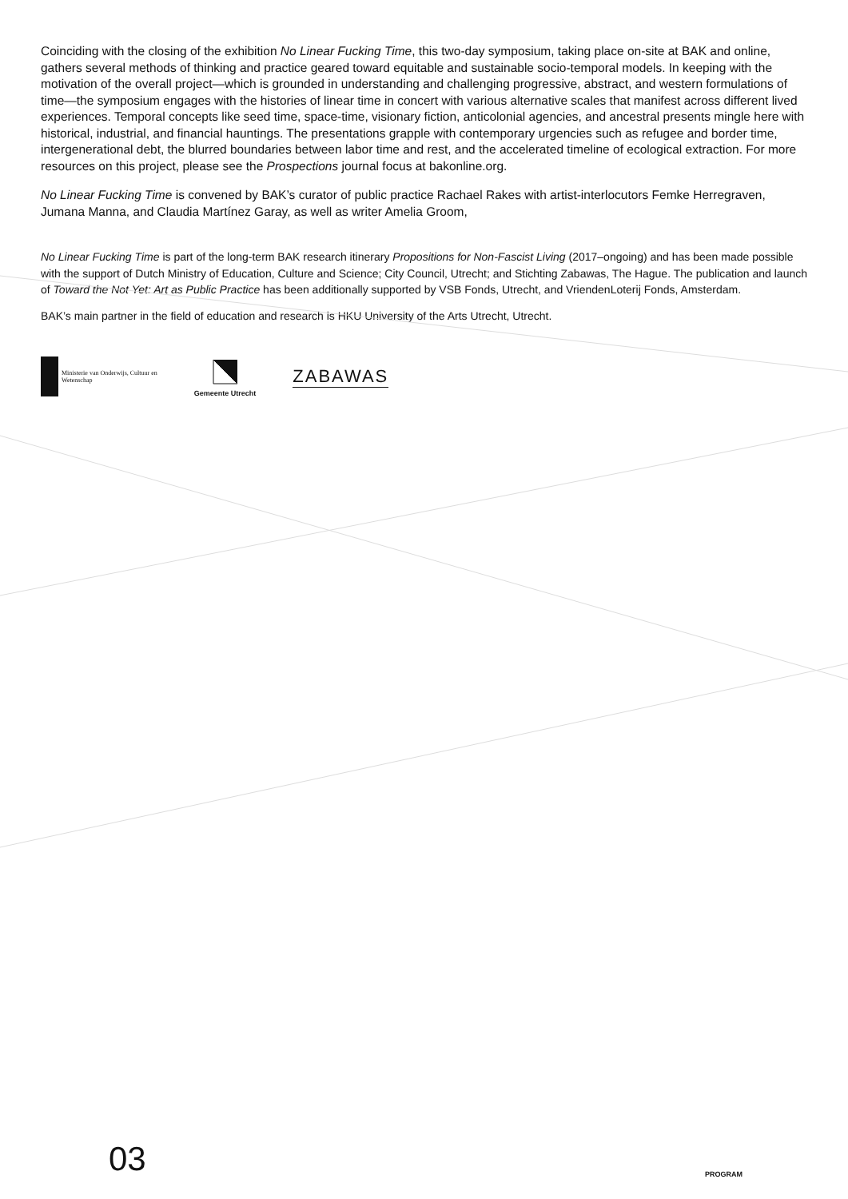Coinciding with the closing of the exhibition No Linear Fucking Time, this two-day symposium, taking place on-site at BAK and online, gathers several methods of thinking and practice geared toward equitable and sustainable socio-temporal models. In keeping with the motivation of the overall project—which is grounded in understanding and challenging progressive, abstract, and western formulations of time—the symposium engages with the histories of linear time in concert with various alternative scales that manifest across different lived experiences. Temporal concepts like seed time, space-time, visionary fiction, anticolonial agencies, and ancestral presents mingle here with historical, industrial, and financial hauntings. The presentations grapple with contemporary urgencies such as refugee and border time, intergenerational debt, the blurred boundaries between labor time and rest, and the accelerated timeline of ecological extraction. For more resources on this project, please see the Prospections journal focus at bakonline.org.
No Linear Fucking Time is convened by BAK’s curator of public practice Rachael Rakes with artist-interlocutors Femke Herregraven, Jumana Manna, and Claudia Martínez Garay, as well as writer Amelia Groom,
No Linear Fucking Time is part of the long-term BAK research itinerary Propositions for Non-Fascist Living (2017–ongoing) and has been made possible with the support of Dutch Ministry of Education, Culture and Science; City Council, Utrecht; and Stichting Zabawas, The Hague. The publication and launch of Toward the Not Yet: Art as Public Practice has been additionally supported by VSB Fonds, Utrecht, and VriendenLoterij Fonds, Amsterdam.
BAK’s main partner in the field of education and research is HKU University of the Arts Utrecht, Utrecht.
Ministerie van Onderwijs, Cultuur en
Wetenschap
Gemeente Utrecht
ZABAWAS
03 PROGRAM